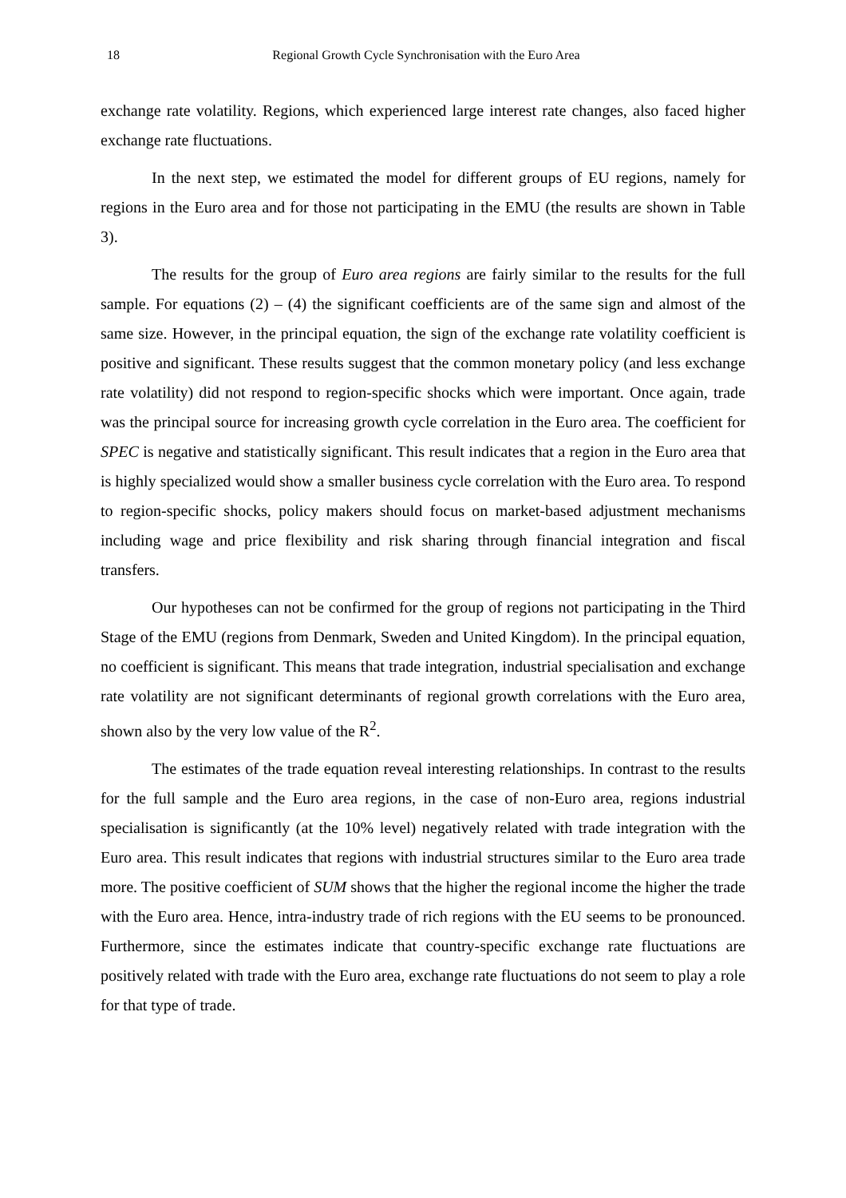18 Regional Growth Cycle Synchronisation with the Euro Area
exchange rate volatility. Regions, which experienced large interest rate changes, also faced higher exchange rate fluctuations.
In the next step, we estimated the model for different groups of EU regions, namely for regions in the Euro area and for those not participating in the EMU (the results are shown in Table 3).
The results for the group of Euro area regions are fairly similar to the results for the full sample. For equations (2) – (4) the significant coefficients are of the same sign and almost of the same size. However, in the principal equation, the sign of the exchange rate volatility coefficient is positive and significant. These results suggest that the common monetary policy (and less exchange rate volatility) did not respond to region-specific shocks which were important. Once again, trade was the principal source for increasing growth cycle correlation in the Euro area. The coefficient for SPEC is negative and statistically significant. This result indicates that a region in the Euro area that is highly specialized would show a smaller business cycle correlation with the Euro area. To respond to region-specific shocks, policy makers should focus on market-based adjustment mechanisms including wage and price flexibility and risk sharing through financial integration and fiscal transfers.
Our hypotheses can not be confirmed for the group of regions not participating in the Third Stage of the EMU (regions from Denmark, Sweden and United Kingdom). In the principal equation, no coefficient is significant. This means that trade integration, industrial specialisation and exchange rate volatility are not significant determinants of regional growth correlations with the Euro area, shown also by the very low value of the R<sup>2</sup>.
The estimates of the trade equation reveal interesting relationships. In contrast to the results for the full sample and the Euro area regions, in the case of non-Euro area, regions industrial specialisation is significantly (at the 10% level) negatively related with trade integration with the Euro area. This result indicates that regions with industrial structures similar to the Euro area trade more. The positive coefficient of SUM shows that the higher the regional income the higher the trade with the Euro area. Hence, intra-industry trade of rich regions with the EU seems to be pronounced. Furthermore, since the estimates indicate that country-specific exchange rate fluctuations are positively related with trade with the Euro area, exchange rate fluctuations do not seem to play a role for that type of trade.